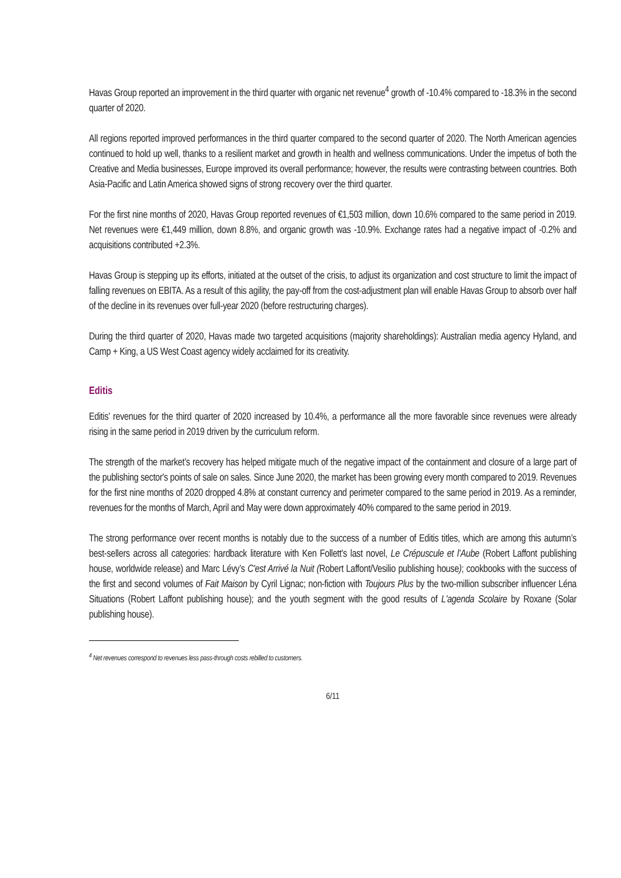Havas Group reported an improvement in the third quarter with organic net revenue<sup>4</sup> growth of -10.4% compared to -18.3% in the second quarter of 2020.
All regions reported improved performances in the third quarter compared to the second quarter of 2020. The North American agencies continued to hold up well, thanks to a resilient market and growth in health and wellness communications. Under the impetus of both the Creative and Media businesses, Europe improved its overall performance; however, the results were contrasting between countries. Both Asia-Pacific and Latin America showed signs of strong recovery over the third quarter.
For the first nine months of 2020, Havas Group reported revenues of €1,503 million, down 10.6% compared to the same period in 2019. Net revenues were €1,449 million, down 8.8%, and organic growth was -10.9%. Exchange rates had a negative impact of -0.2% and acquisitions contributed +2.3%.
Havas Group is stepping up its efforts, initiated at the outset of the crisis, to adjust its organization and cost structure to limit the impact of falling revenues on EBITA. As a result of this agility, the pay-off from the cost-adjustment plan will enable Havas Group to absorb over half of the decline in its revenues over full-year 2020 (before restructuring charges).
During the third quarter of 2020, Havas made two targeted acquisitions (majority shareholdings): Australian media agency Hyland, and Camp + King, a US West Coast agency widely acclaimed for its creativity.
Editis
Editis’ revenues for the third quarter of 2020 increased by 10.4%, a performance all the more favorable since revenues were already rising in the same period in 2019 driven by the curriculum reform.
The strength of the market’s recovery has helped mitigate much of the negative impact of the containment and closure of a large part of the publishing sector's points of sale on sales. Since June 2020, the market has been growing every month compared to 2019. Revenues for the first nine months of 2020 dropped 4.8% at constant currency and perimeter compared to the same period in 2019. As a reminder, revenues for the months of March, April and May were down approximately 40% compared to the same period in 2019.
The strong performance over recent months is notably due to the success of a number of Editis titles, which are among this autumn’s best-sellers across all categories: hardback literature with Ken Follett's last novel, Le Crépuscule et l’Aube (Robert Laffont publishing house, worldwide release) and Marc Lévy’s C'est Arrivé la Nuit (Robert Laffont/Vesilio publishing house); cookbooks with the success of the first and second volumes of Fait Maison by Cyril Lignac; non-fiction with Toujours Plus by the two-million subscriber influencer Léna Situations (Robert Laffont publishing house); and the youth segment with the good results of L'agenda Scolaire by Roxane (Solar publishing house).
<sup>4</sup> Net revenues correspond to revenues less pass-through costs rebilled to customers.
6/11